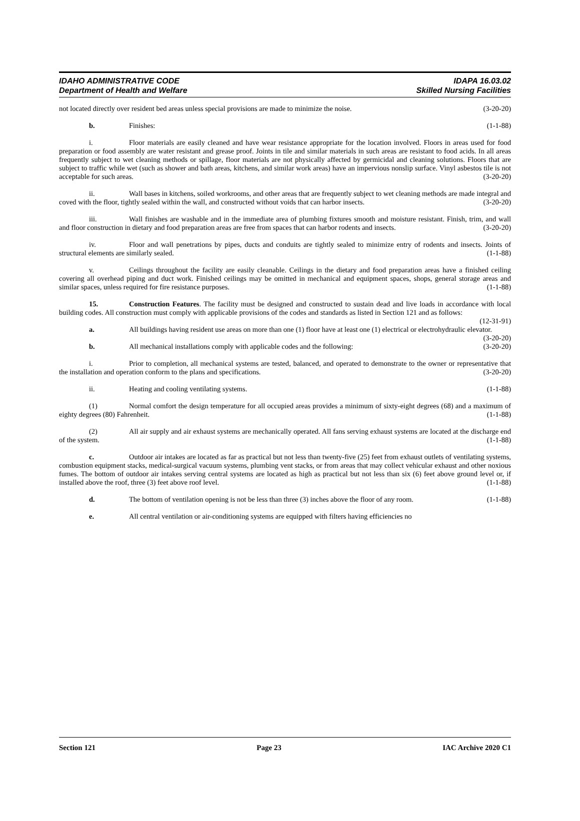IDAHO ADMINISTRATIVE CODE
Department of Health and Welfare
IDAPA 16.03.02
Skilled Nursing Facilities
not located directly over resident bed areas unless special provisions are made to minimize the noise. (3-20-20)
b. Finishes: (1-1-88)
i. Floor materials are easily cleaned and have wear resistance appropriate for the location involved. Floors in areas used for food preparation or food assembly are water resistant and grease proof. Joints in tile and similar materials in such areas are resistant to food acids. In all areas frequently subject to wet cleaning methods or spillage, floor materials are not physically affected by germicidal and cleaning solutions. Floors that are subject to traffic while wet (such as shower and bath areas, kitchens, and similar work areas) have an impervious nonslip surface. Vinyl asbestos tile is not acceptable for such areas. (3-20-20)
ii. Wall bases in kitchens, soiled workrooms, and other areas that are frequently subject to wet cleaning methods are made integral and coved with the floor, tightly sealed within the wall, and constructed without voids that can harbor insects. (3-20-20)
iii. Wall finishes are washable and in the immediate area of plumbing fixtures smooth and moisture resistant. Finish, trim, and wall and floor construction in dietary and food preparation areas are free from spaces that can harbor rodents and insects. (3-20-20)
iv. Floor and wall penetrations by pipes, ducts and conduits are tightly sealed to minimize entry of rodents and insects. Joints of structural elements are similarly sealed. (1-1-88)
v. Ceilings throughout the facility are easily cleanable. Ceilings in the dietary and food preparation areas have a finished ceiling covering all overhead piping and duct work. Finished ceilings may be omitted in mechanical and equipment spaces, shops, general storage areas and similar spaces, unless required for fire resistance purposes. (1-1-88)
15. Construction Features. The facility must be designed and constructed to sustain dead and live loads in accordance with local building codes. All construction must comply with applicable provisions of the codes and standards as listed in Section 121 and as follows: (12-31-91)
a. All buildings having resident use areas on more than one (1) floor have at least one (1) electrical or electrohydraulic elevator. (3-20-20)
b. All mechanical installations comply with applicable codes and the following: (3-20-20)
i. Prior to completion, all mechanical systems are tested, balanced, and operated to demonstrate to the owner or representative that the installation and operation conform to the plans and specifications. (3-20-20)
ii. Heating and cooling ventilating systems. (1-1-88)
(1) Normal comfort the design temperature for all occupied areas provides a minimum of sixty-eight degrees (68) and a maximum of eighty degrees (80) Fahrenheit. (1-1-88)
(2) All air supply and air exhaust systems are mechanically operated. All fans serving exhaust systems are located at the discharge end of the system. (1-1-88)
c. Outdoor air intakes are located as far as practical but not less than twenty-five (25) feet from exhaust outlets of ventilating systems, combustion equipment stacks, medical-surgical vacuum systems, plumbing vent stacks, or from areas that may collect vehicular exhaust and other noxious fumes. The bottom of outdoor air intakes serving central systems are located as high as practical but not less than six (6) feet above ground level or, if installed above the roof, three (3) feet above roof level. (1-1-88)
d. The bottom of ventilation opening is not be less than three (3) inches above the floor of any room. (1-1-88)
e. All central ventilation or air-conditioning systems are equipped with filters having efficiencies no
Section 121 Page 23 IAC Archive 2020 C1